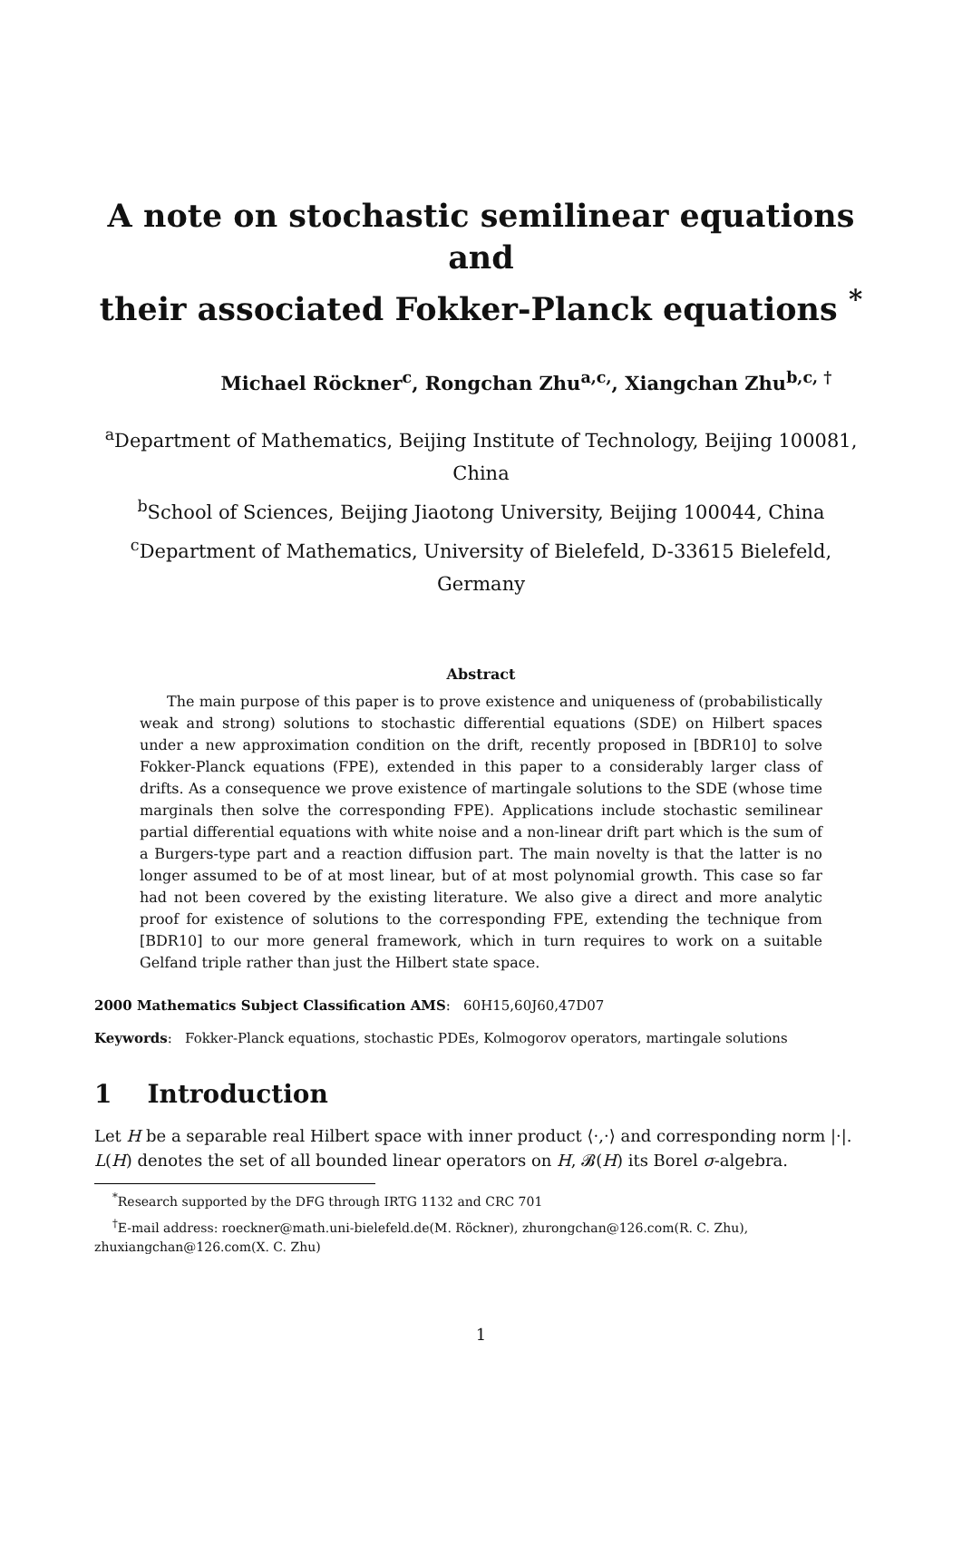A note on stochastic semilinear equations and
their associated Fokker-Planck equations <sup>*</sup>
Michael Röckner<sup>c</sup>, Rongchan Zhu<sup>a,c,</sup>, Xiangchan Zhu<sup>b,c, †</sup>
<sup>a</sup> Department of Mathematics, Beijing Institute of Technology, Beijing 100081, China
<sup>b</sup> School of Sciences, Beijing Jiaotong University, Beijing 100044, China
<sup>c</sup> Department of Mathematics, University of Bielefeld, D-33615 Bielefeld, Germany
Abstract
The main purpose of this paper is to prove existence and uniqueness of (probabilistically weak and strong) solutions to stochastic differential equations (SDE) on Hilbert spaces under a new approximation condition on the drift, recently proposed in [BDR10] to solve Fokker-Planck equations (FPE), extended in this paper to a considerably larger class of drifts. As a consequence we prove existence of martingale solutions to the SDE (whose time marginals then solve the corresponding FPE). Applications include stochastic semilinear partial differential equations with white noise and a non-linear drift part which is the sum of a Burgers-type part and a reaction diffusion part. The main novelty is that the latter is no longer assumed to be of at most linear, but of at most polynomial growth. This case so far had not been covered by the existing literature. We also give a direct and more analytic proof for existence of solutions to the corresponding FPE, extending the technique from [BDR10] to our more general framework, which in turn requires to work on a suitable Gelfand triple rather than just the Hilbert state space.
2000 Mathematics Subject Classification AMS: 60H15,60J60,47D07
Keywords: Fokker-Planck equations, stochastic PDEs, Kolmogorov operators, martingale solutions
1 Introduction
Let H be a separable real Hilbert space with inner product ⟨·,·⟩ and corresponding norm |·|. L(H) denotes the set of all bounded linear operators on H, 𝓑(H) its Borel σ-algebra.
<sup>*</sup> Research supported by the DFG through IRTG 1132 and CRC 701
<sup>†</sup> E-mail address: roeckner@math.uni-bielefeld.de(M. Röckner), zhurongchan@126.com(R. C. Zhu), zhuxiangchan@126.com(X. C. Zhu)
1